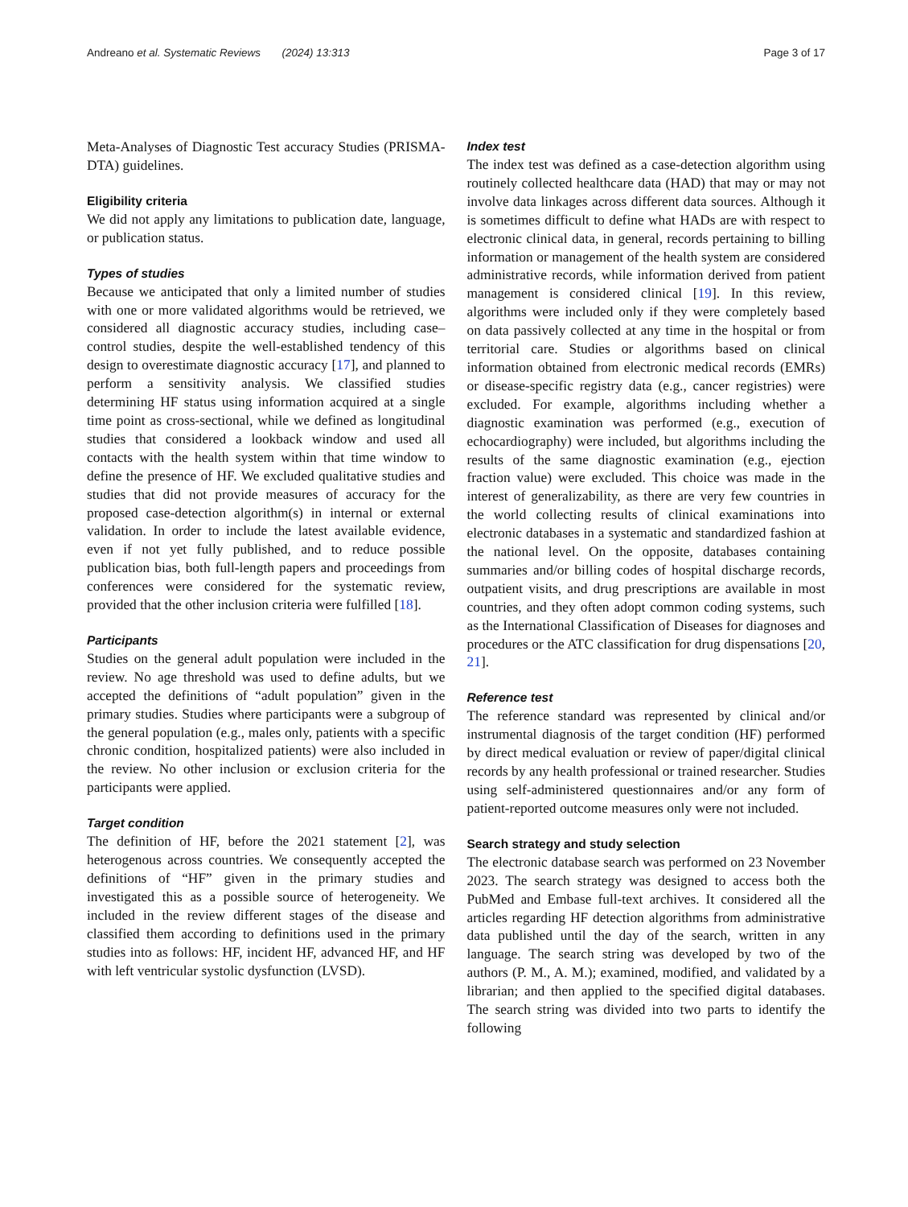Andreano et al. Systematic Reviews (2024) 13:313 Page 3 of 17
Meta-Analyses of Diagnostic Test accuracy Studies (PRISMA-DTA) guidelines.
Eligibility criteria
We did not apply any limitations to publication date, language, or publication status.
Types of studies
Because we anticipated that only a limited number of studies with one or more validated algorithms would be retrieved, we considered all diagnostic accuracy studies, including case–control studies, despite the well-established tendency of this design to overestimate diagnostic accuracy [17], and planned to perform a sensitivity analysis. We classified studies determining HF status using information acquired at a single time point as cross-sectional, while we defined as longitudinal studies that considered a lookback window and used all contacts with the health system within that time window to define the presence of HF. We excluded qualitative studies and studies that did not provide measures of accuracy for the proposed case-detection algorithm(s) in internal or external validation. In order to include the latest available evidence, even if not yet fully published, and to reduce possible publication bias, both full-length papers and proceedings from conferences were considered for the systematic review, provided that the other inclusion criteria were fulfilled [18].
Participants
Studies on the general adult population were included in the review. No age threshold was used to define adults, but we accepted the definitions of “adult population” given in the primary studies. Studies where participants were a subgroup of the general population (e.g., males only, patients with a specific chronic condition, hospitalized patients) were also included in the review. No other inclusion or exclusion criteria for the participants were applied.
Target condition
The definition of HF, before the 2021 statement [2], was heterogenous across countries. We consequently accepted the definitions of “HF” given in the primary studies and investigated this as a possible source of heterogeneity. We included in the review different stages of the disease and classified them according to definitions used in the primary studies into as follows: HF, incident HF, advanced HF, and HF with left ventricular systolic dysfunction (LVSD).
Index test
The index test was defined as a case-detection algorithm using routinely collected healthcare data (HAD) that may or may not involve data linkages across different data sources. Although it is sometimes difficult to define what HADs are with respect to electronic clinical data, in general, records pertaining to billing information or management of the health system are considered administrative records, while information derived from patient management is considered clinical [19]. In this review, algorithms were included only if they were completely based on data passively collected at any time in the hospital or from territorial care. Studies or algorithms based on clinical information obtained from electronic medical records (EMRs) or disease-specific registry data (e.g., cancer registries) were excluded. For example, algorithms including whether a diagnostic examination was performed (e.g., execution of echocardiography) were included, but algorithms including the results of the same diagnostic examination (e.g., ejection fraction value) were excluded. This choice was made in the interest of generalizability, as there are very few countries in the world collecting results of clinical examinations into electronic databases in a systematic and standardized fashion at the national level. On the opposite, databases containing summaries and/or billing codes of hospital discharge records, outpatient visits, and drug prescriptions are available in most countries, and they often adopt common coding systems, such as the International Classification of Diseases for diagnoses and procedures or the ATC classification for drug dispensations [20, 21].
Reference test
The reference standard was represented by clinical and/or instrumental diagnosis of the target condition (HF) performed by direct medical evaluation or review of paper/digital clinical records by any health professional or trained researcher. Studies using self-administered questionnaires and/or any form of patient-reported outcome measures only were not included.
Search strategy and study selection
The electronic database search was performed on 23 November 2023. The search strategy was designed to access both the PubMed and Embase full-text archives. It considered all the articles regarding HF detection algorithms from administrative data published until the day of the search, written in any language. The search string was developed by two of the authors (P. M., A. M.); examined, modified, and validated by a librarian; and then applied to the specified digital databases. The search string was divided into two parts to identify the following